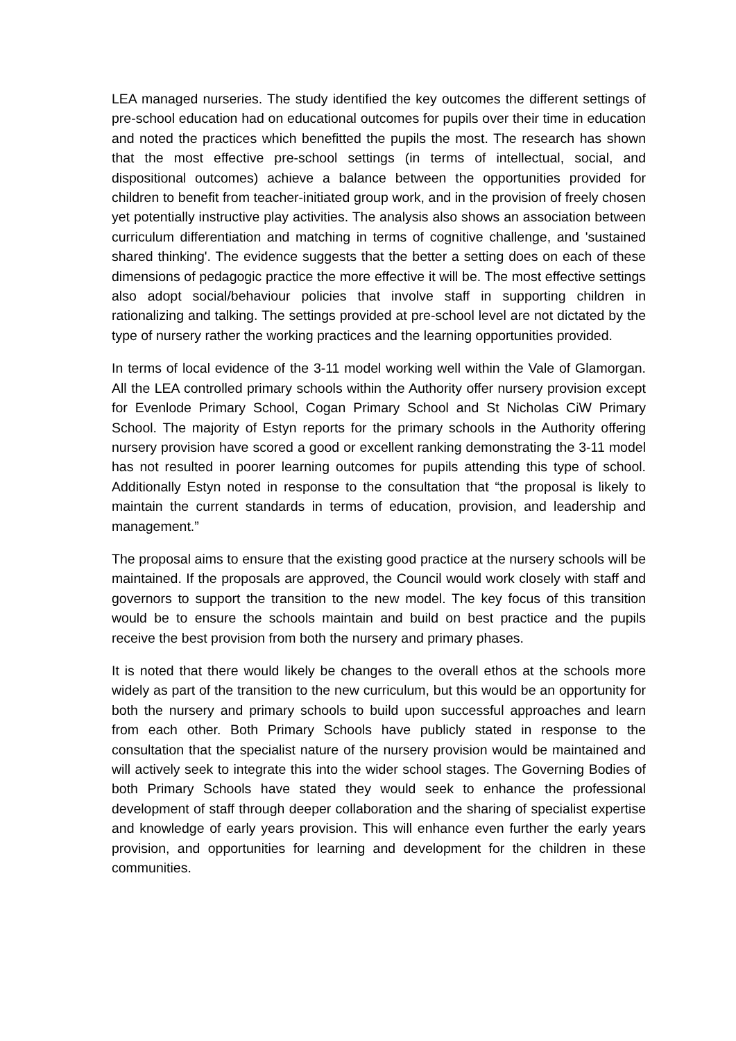LEA managed nurseries. The study identified the key outcomes the different settings of pre-school education had on educational outcomes for pupils over their time in education and noted the practices which benefitted the pupils the most. The research has shown that the most effective pre-school settings (in terms of intellectual, social, and dispositional outcomes) achieve a balance between the opportunities provided for children to benefit from teacher-initiated group work, and in the provision of freely chosen yet potentially instructive play activities. The analysis also shows an association between curriculum differentiation and matching in terms of cognitive challenge, and 'sustained shared thinking'. The evidence suggests that the better a setting does on each of these dimensions of pedagogic practice the more effective it will be. The most effective settings also adopt social/behaviour policies that involve staff in supporting children in rationalizing and talking. The settings provided at pre-school level are not dictated by the type of nursery rather the working practices and the learning opportunities provided.
In terms of local evidence of the 3-11 model working well within the Vale of Glamorgan. All the LEA controlled primary schools within the Authority offer nursery provision except for Evenlode Primary School, Cogan Primary School and St Nicholas CiW Primary School. The majority of Estyn reports for the primary schools in the Authority offering nursery provision have scored a good or excellent ranking demonstrating the 3-11 model has not resulted in poorer learning outcomes for pupils attending this type of school. Additionally Estyn noted in response to the consultation that “the proposal is likely to maintain the current standards in terms of education, provision, and leadership and management.”
The proposal aims to ensure that the existing good practice at the nursery schools will be maintained. If the proposals are approved, the Council would work closely with staff and governors to support the transition to the new model. The key focus of this transition would be to ensure the schools maintain and build on best practice and the pupils receive the best provision from both the nursery and primary phases.
It is noted that there would likely be changes to the overall ethos at the schools more widely as part of the transition to the new curriculum, but this would be an opportunity for both the nursery and primary schools to build upon successful approaches and learn from each other. Both Primary Schools have publicly stated in response to the consultation that the specialist nature of the nursery provision would be maintained and will actively seek to integrate this into the wider school stages. The Governing Bodies of both Primary Schools have stated they would seek to enhance the professional development of staff through deeper collaboration and the sharing of specialist expertise and knowledge of early years provision. This will enhance even further the early years provision, and opportunities for learning and development for the children in these communities.